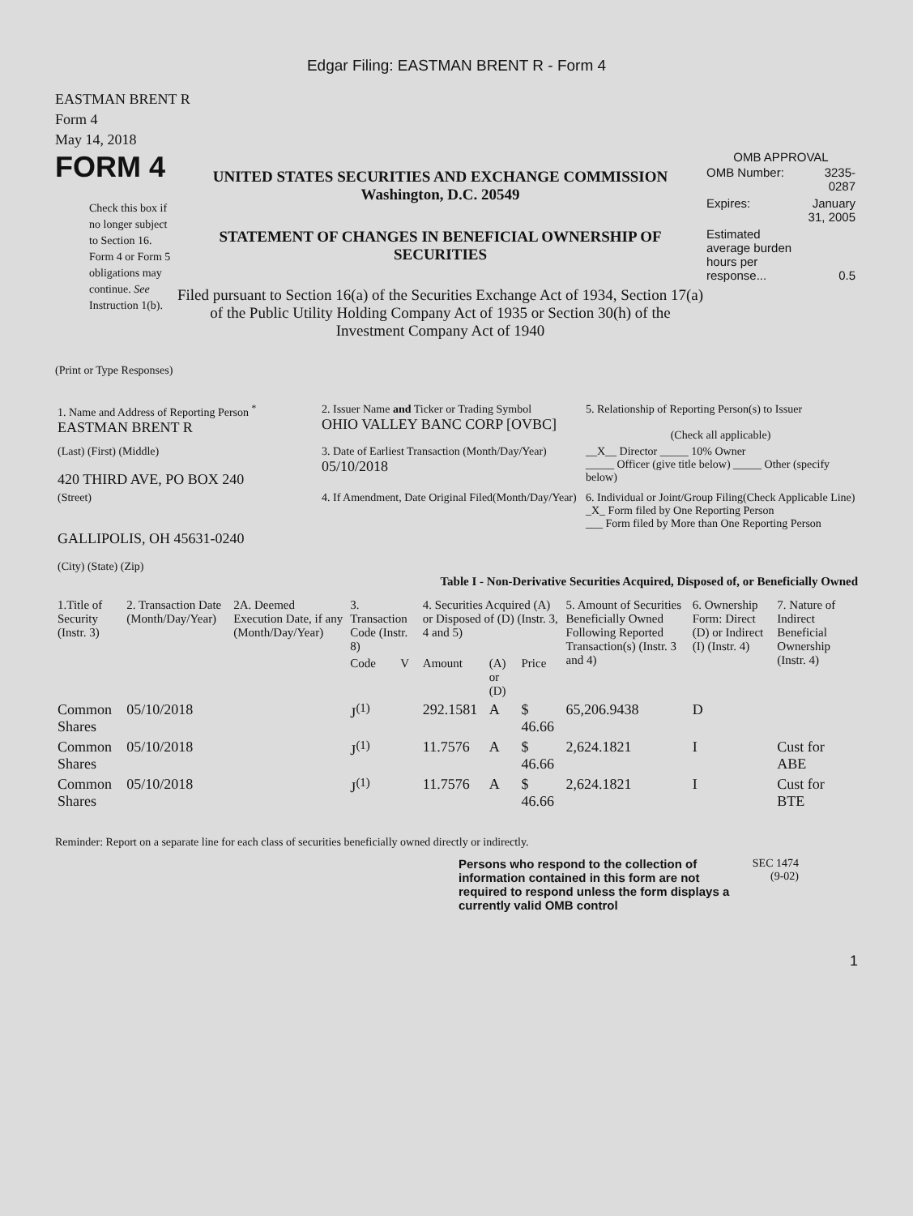Edgar Filing: EASTMAN BRENT R - Form 4
EASTMAN BRENT R
Form 4
May 14, 2018
FORM 4
Check this box if no longer subject to Section 16. Form 4 or Form 5 obligations may continue. See Instruction 1(b).
UNITED STATES SECURITIES AND EXCHANGE COMMISSION
Washington, D.C. 20549
STATEMENT OF CHANGES IN BENEFICIAL OWNERSHIP OF SECURITIES
Filed pursuant to Section 16(a) of the Securities Exchange Act of 1934, Section 17(a) of the Public Utility Holding Company Act of 1935 or Section 30(h) of the Investment Company Act of 1940
OMB APPROVAL
| OMB Number: | 3235-0287 |
| Expires: | January 31, 2005 |
| Estimated average burden hours per response... | 0.5 |
(Print or Type Responses)
| 1. Name and Address of Reporting Person <sup>*</sup> EASTMAN BRENT R | 2. Issuer Name and Ticker or Trading Symbol OHIO VALLEY BANC CORP [OVBC] | 5. Relationship of Reporting Person(s) to Issuer (Check all applicable) |
| (Last) (First) (Middle) 420 THIRD AVE, PO BOX 240 | 3. Date of Earliest Transaction (Month/Day/Year) 05/10/2018 | __X__ Director _____ 10% Owner _____ Officer (give title below) _____ Other (specify below) |
| (Street) GALLIPOLIS, OH 45631-0240 (City) (State) (Zip) | 4. If Amendment, Date Original Filed(Month/Day/Year) | 6. Individual or Joint/Group Filing(Check Applicable Line) _X_ Form filed by One Reporting Person ___ Form filed by More than One Reporting Person |
Table I - Non-Derivative Securities Acquired, Disposed of, or Beneficially Owned
| 1.Title of Security (Instr. 3) | 2. Transaction Date (Month/Day/Year) | 2A. Deemed Execution Date, if any (Month/Day/Year) | 3. Transaction Code (Instr. 8) | | 4. Securities Acquired (A) or Disposed of (D) (Instr. 3, 4 and 5) | | | 5. Amount of Securities Beneficially Owned Following Reported Transaction(s) (Instr. 3 and 4) | 6. Ownership Form: Direct (D) or Indirect (I) (Instr. 4) | 7. Nature of Indirect Beneficial Ownership (Instr. 4) |
| --- | --- | --- | --- | --- | --- | --- | --- | --- | --- | --- |
| | | | Code | V | Amount | (A) or (D) | Price | | | |
| Common Shares | 05/10/2018 | | J<sup>(1)</sup> | | 292.1581 | A | $ 46.66 | 65,206.9438 | D | |
| Common Shares | 05/10/2018 | | J<sup>(1)</sup> | | 11.7576 | A | $ 46.66 | 2,624.1821 | I | Cust for ABE |
| Common Shares | 05/10/2018 | | J<sup>(1)</sup> | | 11.7576 | A | $ 46.66 | 2,624.1821 | I | Cust for BTE |
Reminder: Report on a separate line for each class of securities beneficially owned directly or indirectly.
Persons who respond to the collection of information contained in this form are not required to respond unless the form displays a currently valid OMB control
SEC 1474
(9-02)
1